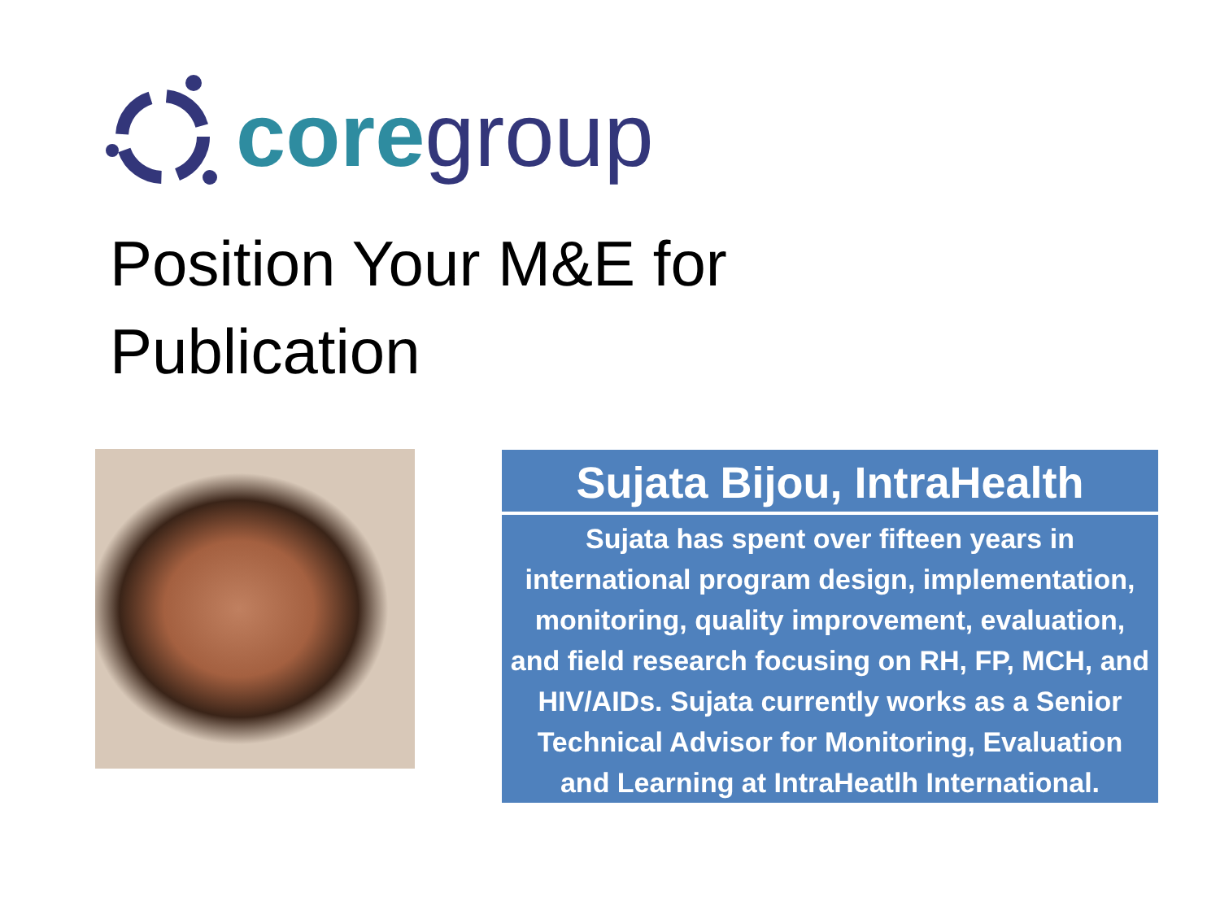core group
Position Your M&E for
Publication
Sujata Bijou, IntraHealth
Sujata has spent over fifteen years in international program design, implementation, monitoring, quality improvement, evaluation, and field research focusing on RH, FP, MCH, and HIV/AIDs. Sujata currently works as a Senior Technical Advisor for Monitoring, Evaluation and Learning at IntraHeatlh International.